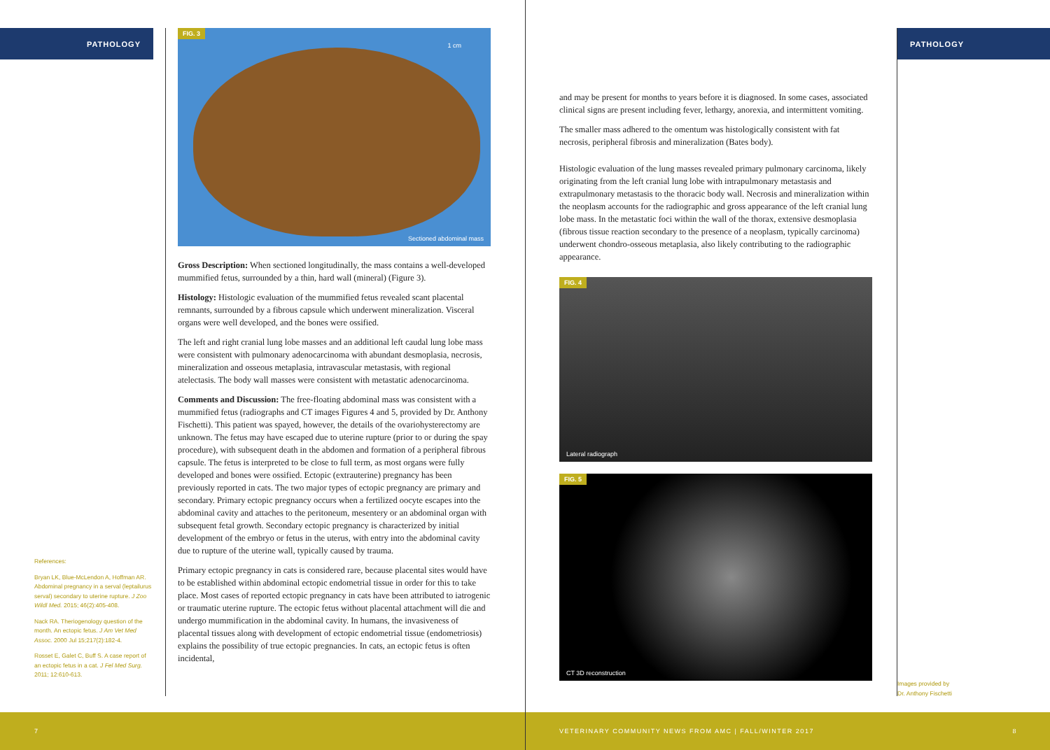PATHOLOGY
FIG. 3
1 cm
Sectioned abdominal mass
Gross Description: When sectioned longitudinally, the mass contains a well-developed mummified fetus, surrounded by a thin, hard wall (mineral) (Figure 3).
Histology: Histologic evaluation of the mummified fetus revealed scant placental remnants, surrounded by a fibrous capsule which underwent mineralization. Visceral organs were well developed, and the bones were ossified.
The left and right cranial lung lobe masses and an additional left caudal lung lobe mass were consistent with pulmonary adenocarcinoma with abundant desmoplasia, necrosis, mineralization and osseous metaplasia, intravascular metastasis, with regional atelectasis. The body wall masses were consistent with metastatic adenocarcinoma.
Comments and Discussion: The free-floating abdominal mass was consistent with a mummified fetus (radiographs and CT images Figures 4 and 5, provided by Dr. Anthony Fischetti). This patient was spayed, however, the details of the ovariohysterectomy are unknown. The fetus may have escaped due to uterine rupture (prior to or during the spay procedure), with subsequent death in the abdomen and formation of a peripheral fibrous capsule. The fetus is interpreted to be close to full term, as most organs were fully developed and bones were ossified. Ectopic (extrauterine) pregnancy has been previously reported in cats. The two major types of ectopic pregnancy are primary and secondary. Primary ectopic pregnancy occurs when a fertilized oocyte escapes into the abdominal cavity and attaches to the peritoneum, mesentery or an abdominal organ with subsequent fetal growth. Secondary ectopic pregnancy is characterized by initial development of the embryo or fetus in the uterus, with entry into the abdominal cavity due to rupture of the uterine wall, typically caused by trauma.
Primary ectopic pregnancy in cats is considered rare, because placental sites would have to be established within abdominal ectopic endometrial tissue in order for this to take place. Most cases of reported ectopic pregnancy in cats have been attributed to iatrogenic or traumatic uterine rupture. The ectopic fetus without placental attachment will die and undergo mummification in the abdominal cavity. In humans, the invasiveness of placental tissues along with development of ectopic endometrial tissue (endometriosis) explains the possibility of true ectopic pregnancies. In cats, an ectopic fetus is often incidental,
References:
Bryan LK, Blue-McLendon A, Hoffman AR. Abdominal pregnancy in a serval (leptailurus serval) secondary to uterine rupture. J Zoo Wildl Med. 2015; 46(2):405-408.
Nack RA. Theriogenology question of the month. An ectopic fetus. J Am Vet Med Assoc. 2000 Jul 15;217(2):182-4.
Rosset E, Galet C, Buff S. A case report of an ectopic fetus in a cat. J Fel Med Surg. 2011; 12:610-613.
7
PATHOLOGY
and may be present for months to years before it is diagnosed. In some cases, associated clinical signs are present including fever, lethargy, anorexia, and intermittent vomiting.
The smaller mass adhered to the omentum was histologically consistent with fat necrosis, peripheral fibrosis and mineralization (Bates body).
Histologic evaluation of the lung masses revealed primary pulmonary carcinoma, likely originating from the left cranial lung lobe with intrapulmonary metastasis and extrapulmonary metastasis to the thoracic body wall. Necrosis and mineralization within the neoplasm accounts for the radiographic and gross appearance of the left cranial lung lobe mass. In the metastatic foci within the wall of the thorax, extensive desmoplasia (fibrous tissue reaction secondary to the presence of a neoplasm, typically carcinoma) underwent chondro-osseous metaplasia, also likely contributing to the radiographic appearance.
FIG. 4
Lateral radiograph
FIG. 5
CT 3D reconstruction
Images provided by
Dr. Anthony Fischetti
VETERINARY COMMUNITY NEWS FROM AMC | FALL/WINTER 2017 8